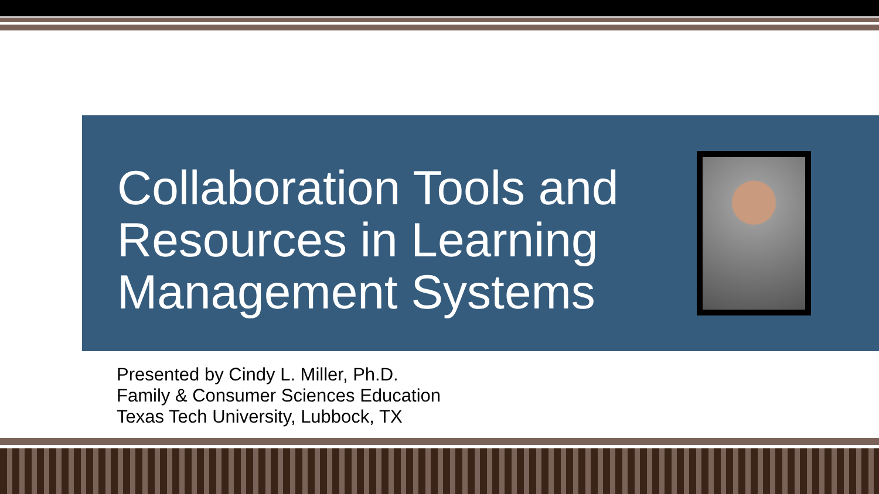Collaboration Tools and Resources in Learning Management Systems
Presented by Cindy L. Miller, Ph.D.
Family & Consumer Sciences Education
Texas Tech University, Lubbock, TX